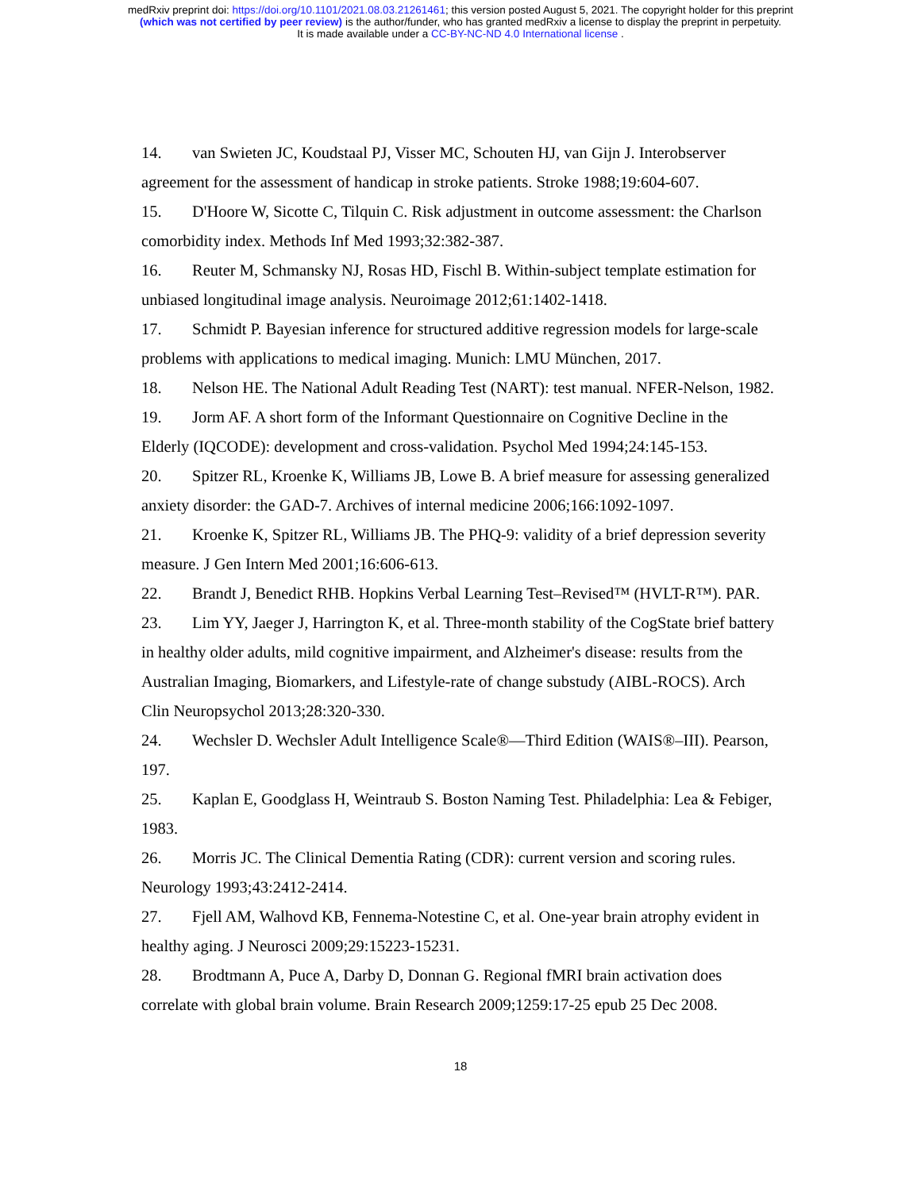medRxiv preprint doi: https://doi.org/10.1101/2021.08.03.21261461; this version posted August 5, 2021. The copyright holder for this preprint
(which was not certified by peer review) is the author/funder, who has granted medRxiv a license to display the preprint in perpetuity.
It is made available under a CC-BY-NC-ND 4.0 International license .
14. van Swieten JC, Koudstaal PJ, Visser MC, Schouten HJ, van Gijn J. Interobserver agreement for the assessment of handicap in stroke patients. Stroke 1988;19:604-607.
15. D'Hoore W, Sicotte C, Tilquin C. Risk adjustment in outcome assessment: the Charlson comorbidity index. Methods Inf Med 1993;32:382-387.
16. Reuter M, Schmansky NJ, Rosas HD, Fischl B. Within-subject template estimation for unbiased longitudinal image analysis. Neuroimage 2012;61:1402-1418.
17. Schmidt P. Bayesian inference for structured additive regression models for large-scale problems with applications to medical imaging. Munich: LMU München, 2017.
18. Nelson HE. The National Adult Reading Test (NART): test manual. NFER-Nelson, 1982.
19. Jorm AF. A short form of the Informant Questionnaire on Cognitive Decline in the Elderly (IQCODE): development and cross-validation. Psychol Med 1994;24:145-153.
20. Spitzer RL, Kroenke K, Williams JB, Lowe B. A brief measure for assessing generalized anxiety disorder: the GAD-7. Archives of internal medicine 2006;166:1092-1097.
21. Kroenke K, Spitzer RL, Williams JB. The PHQ-9: validity of a brief depression severity measure. J Gen Intern Med 2001;16:606-613.
22. Brandt J, Benedict RHB. Hopkins Verbal Learning Test–Revised™ (HVLT-R™). PAR.
23. Lim YY, Jaeger J, Harrington K, et al. Three-month stability of the CogState brief battery in healthy older adults, mild cognitive impairment, and Alzheimer's disease: results from the Australian Imaging, Biomarkers, and Lifestyle-rate of change substudy (AIBL-ROCS). Arch Clin Neuropsychol 2013;28:320-330.
24. Wechsler D. Wechsler Adult Intelligence Scale®—Third Edition (WAIS®–III). Pearson, 197.
25. Kaplan E, Goodglass H, Weintraub S. Boston Naming Test. Philadelphia: Lea & Febiger, 1983.
26. Morris JC. The Clinical Dementia Rating (CDR): current version and scoring rules. Neurology 1993;43:2412-2414.
27. Fjell AM, Walhovd KB, Fennema-Notestine C, et al. One-year brain atrophy evident in healthy aging. J Neurosci 2009;29:15223-15231.
28. Brodtmann A, Puce A, Darby D, Donnan G. Regional fMRI brain activation does correlate with global brain volume. Brain Research 2009;1259:17-25 epub 25 Dec 2008.
18